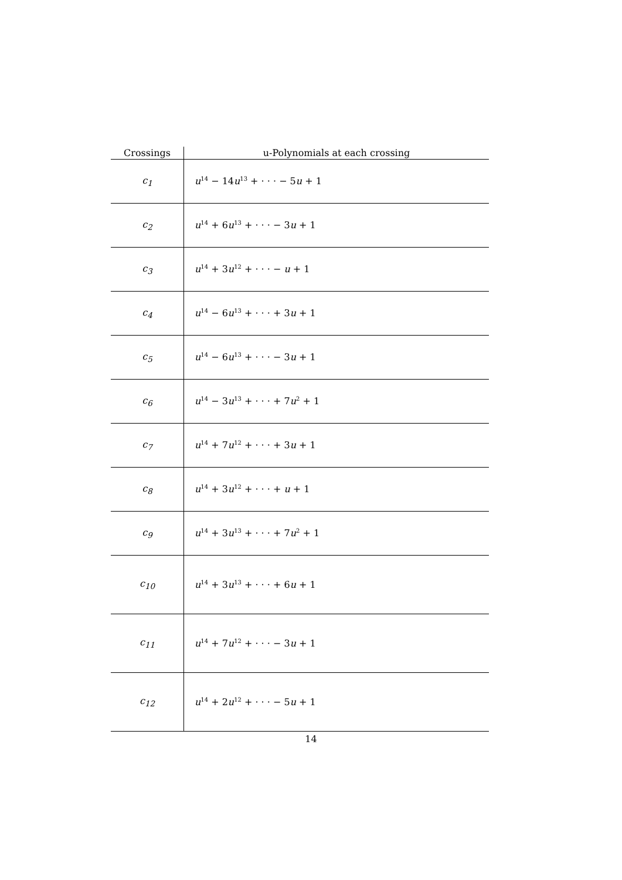| Crossings | u-Polynomials at each crossing |
| --- | --- |
| c<sub>1</sub> | u<sup>14</sup> − 14 u<sup>13</sup> + · · · − 5 u + 1 |
| c<sub>2</sub> | u<sup>14</sup> + 6 u<sup>13</sup> + · · · − 3 u + 1 |
| c<sub>3</sub> | u<sup>14</sup> + 3 u<sup>12</sup> + · · · − u + 1 |
| c<sub>4</sub> | u<sup>14</sup> − 6 u<sup>13</sup> + · · · + 3 u + 1 |
| c<sub>5</sub> | u<sup>14</sup> − 6 u<sup>13</sup> + · · · − 3 u + 1 |
| c<sub>6</sub> | u<sup>14</sup> − 3 u<sup>13</sup> + · · · + 7 u<sup>2</sup> + 1 |
| c<sub>7</sub> | u<sup>14</sup> + 7 u<sup>12</sup> + · · · + 3 u + 1 |
| c<sub>8</sub> | u<sup>14</sup> + 3 u<sup>12</sup> + · · · + u + 1 |
| c<sub>9</sub> | u<sup>14</sup> + 3 u<sup>13</sup> + · · · + 7 u<sup>2</sup> + 1 |
| c<sub>10</sub> | u<sup>14</sup> + 3 u<sup>13</sup> + · · · + 6 u + 1 |
| c<sub>11</sub> | u<sup>14</sup> + 7 u<sup>12</sup> + · · · − 3 u + 1 |
| c<sub>12</sub> | u<sup>14</sup> + 2 u<sup>12</sup> + · · · − 5 u + 1 |
14